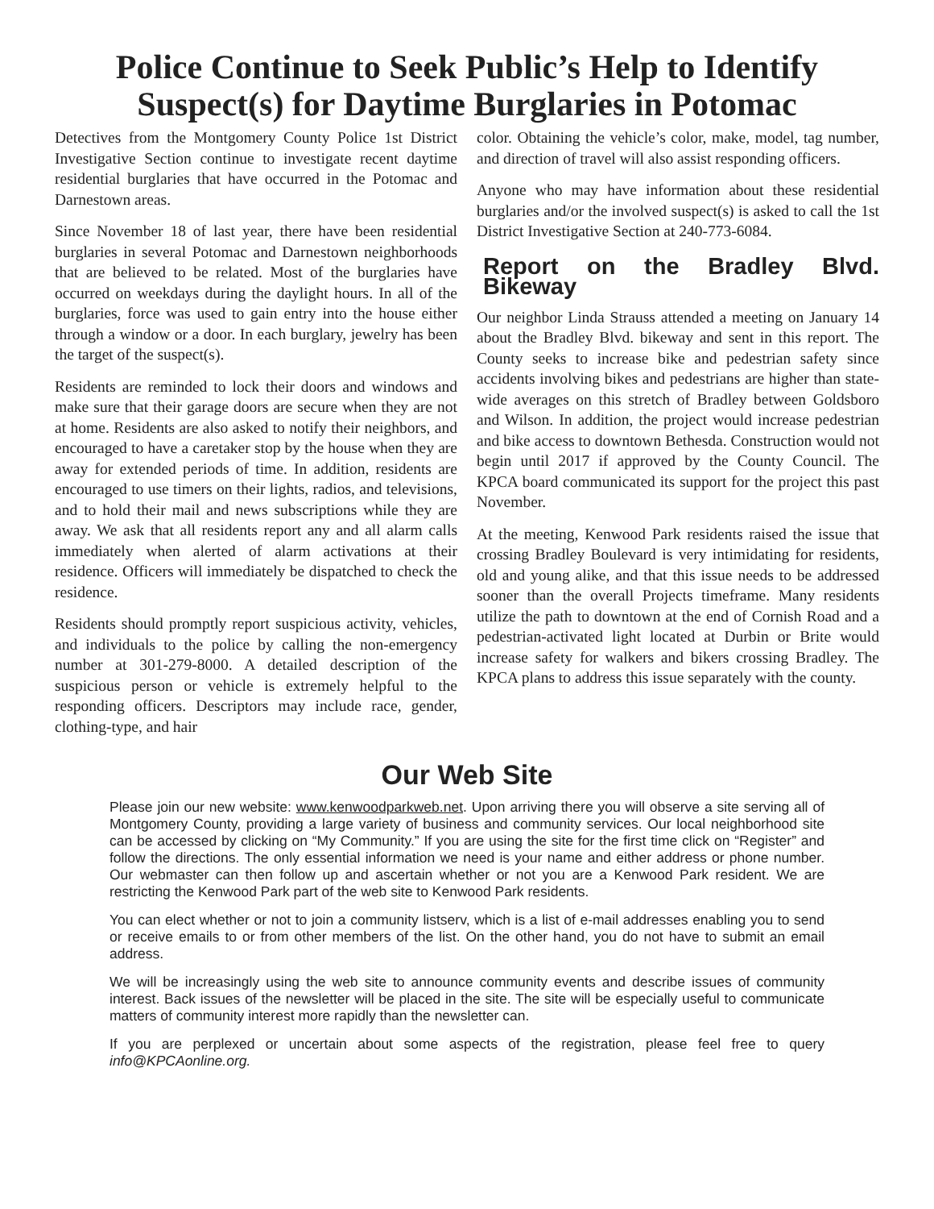Police Continue to Seek Public’s Help to Identify Suspect(s) for Daytime Burglaries in Potomac
Detectives from the Montgomery County Police 1st District Investigative Section continue to investigate recent daytime residential burglaries that have occurred in the Potomac and Darnestown areas.
Since November 18 of last year, there have been residential burglaries in several Potomac and Darnestown neighborhoods that are believed to be related. Most of the burglaries have occurred on weekdays during the daylight hours. In all of the burglaries, force was used to gain entry into the house either through a window or a door. In each burglary, jewelry has been the target of the suspect(s).
Residents are reminded to lock their doors and windows and make sure that their garage doors are secure when they are not at home. Residents are also asked to notify their neighbors, and encouraged to have a caretaker stop by the house when they are away for extended periods of time. In addition, residents are encouraged to use timers on their lights, radios, and televisions, and to hold their mail and news subscriptions while they are away. We ask that all residents report any and all alarm calls immediately when alerted of alarm activations at their residence. Officers will immediately be dispatched to check the residence.
Residents should promptly report suspicious activity, vehicles, and individuals to the police by calling the non-emergency number at 301-279-8000. A detailed description of the suspicious person or vehicle is extremely helpful to the responding officers. Descriptors may include race, gender, clothing-type, and hair
color. Obtaining the vehicle’s color, make, model, tag number, and direction of travel will also assist responding officers.
Anyone who may have information about these residential burglaries and/or the involved suspect(s) is asked to call the 1st District Investigative Section at 240-773-6084.
Report on the Bradley Blvd. Bikeway
Our neighbor Linda Strauss attended a meeting on January 14 about the Bradley Blvd. bikeway and sent in this report. The County seeks to increase bike and pedestrian safety since accidents involving bikes and pedestrians are higher than state-wide averages on this stretch of Bradley between Goldsboro and Wilson. In addition, the project would increase pedestrian and bike access to downtown Bethesda. Construction would not begin until 2017 if approved by the County Council. The KPCA board communicated its support for the project this past November.
At the meeting, Kenwood Park residents raised the issue that crossing Bradley Boulevard is very intimidating for residents, old and young alike, and that this issue needs to be addressed sooner than the overall Projects timeframe. Many residents utilize the path to downtown at the end of Cornish Road and a pedestrian-activated light located at Durbin or Brite would increase safety for walkers and bikers crossing Bradley. The KPCA plans to address this issue separately with the county.
Our Web Site
Please join our new website: www.kenwoodparkweb.net. Upon arriving there you will observe a site serving all of Montgomery County, providing a large variety of business and community services. Our local neighborhood site can be accessed by clicking on “My Community.” If you are using the site for the first time click on “Register” and follow the directions. The only essential information we need is your name and either address or phone number. Our webmaster can then follow up and ascertain whether or not you are a Kenwood Park resident. We are restricting the Kenwood Park part of the web site to Kenwood Park residents.
You can elect whether or not to join a community listserv, which is a list of e-mail addresses enabling you to send or receive emails to or from other members of the list. On the other hand, you do not have to submit an email address.
We will be increasingly using the web site to announce community events and describe issues of community interest. Back issues of the newsletter will be placed in the site. The site will be especially useful to communicate matters of community interest more rapidly than the newsletter can.
If you are perplexed or uncertain about some aspects of the registration, please feel free to query info@KPCAonline.org.